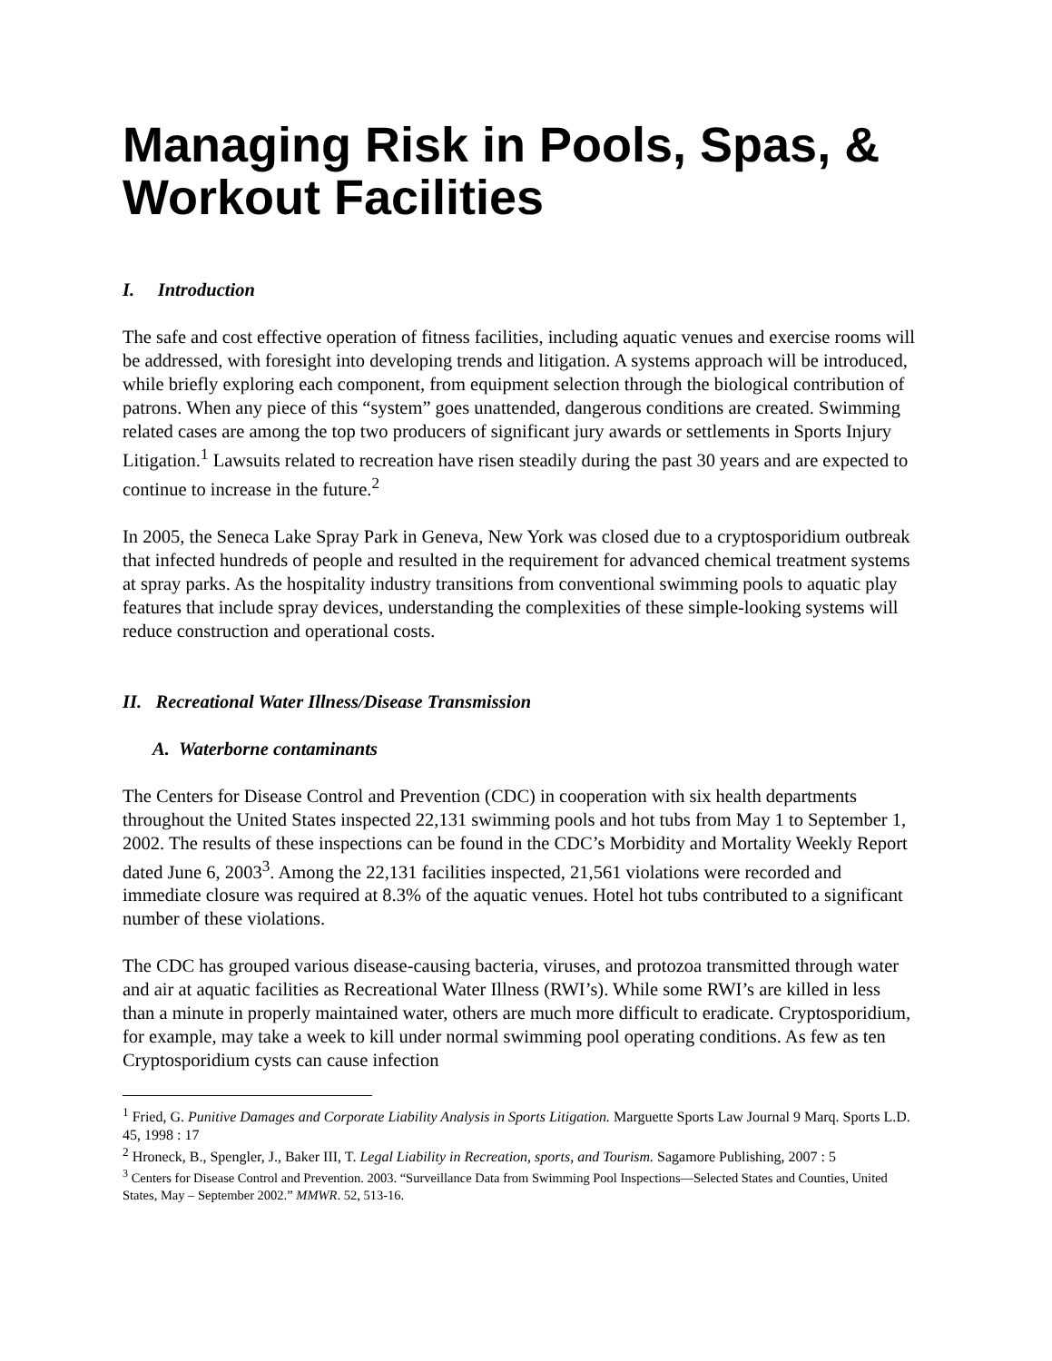Managing Risk in Pools, Spas, & Workout Facilities
I. Introduction
The safe and cost effective operation of fitness facilities, including aquatic venues and exercise rooms will be addressed, with foresight into developing trends and litigation. A systems approach will be introduced, while briefly exploring each component, from equipment selection through the biological contribution of patrons. When any piece of this “system” goes unattended, dangerous conditions are created. Swimming related cases are among the top two producers of significant jury awards or settlements in Sports Injury Litigation.<sup>1</sup> Lawsuits related to recreation have risen steadily during the past 30 years and are expected to continue to increase in the future.<sup>2</sup>
In 2005, the Seneca Lake Spray Park in Geneva, New York was closed due to a cryptosporidium outbreak that infected hundreds of people and resulted in the requirement for advanced chemical treatment systems at spray parks. As the hospitality industry transitions from conventional swimming pools to aquatic play features that include spray devices, understanding the complexities of these simple-looking systems will reduce construction and operational costs.
II. Recreational Water Illness/Disease Transmission
A. Waterborne contaminants
The Centers for Disease Control and Prevention (CDC) in cooperation with six health departments throughout the United States inspected 22,131 swimming pools and hot tubs from May 1 to September 1, 2002. The results of these inspections can be found in the CDC’s Morbidity and Mortality Weekly Report dated June 6, 2003<sup>3</sup>. Among the 22,131 facilities inspected, 21,561 violations were recorded and immediate closure was required at 8.3% of the aquatic venues. Hotel hot tubs contributed to a significant number of these violations.
The CDC has grouped various disease-causing bacteria, viruses, and protozoa transmitted through water and air at aquatic facilities as Recreational Water Illness (RWI’s). While some RWI’s are killed in less than a minute in properly maintained water, others are much more difficult to eradicate. Cryptosporidium, for example, may take a week to kill under normal swimming pool operating conditions. As few as ten Cryptosporidium cysts can cause infection
<sup>1</sup> Fried, G. Punitive Damages and Corporate Liability Analysis in Sports Litigation. Marguette Sports Law Journal 9 Marq. Sports L.D. 45, 1998 : 17
<sup>2</sup> Hroneck, B., Spengler, J., Baker III, T. Legal Liability in Recreation, sports, and Tourism. Sagamore Publishing, 2007 : 5
<sup>3</sup> Centers for Disease Control and Prevention. 2003. “Surveillance Data from Swimming Pool Inspections—Selected States and Counties, United States, May – September 2002.” MMWR. 52, 513-16.